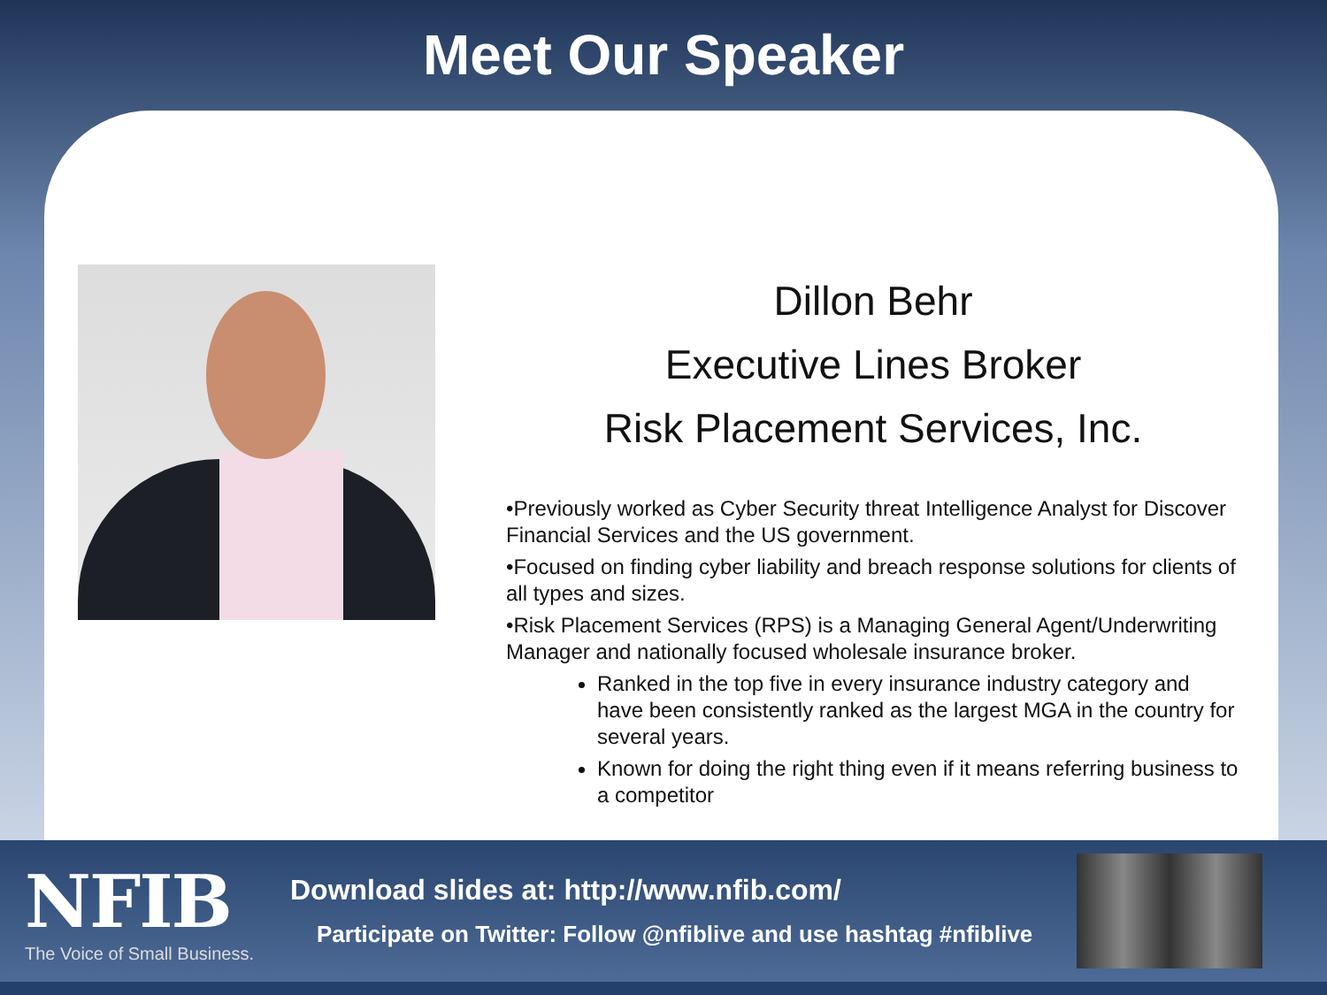Meet Our Speaker
Dillon Behr
Executive Lines Broker
Risk Placement Services, Inc.
•Previously worked as Cyber Security threat Intelligence Analyst for Discover Financial Services and the US government.
•Focused on finding cyber liability and breach response solutions for clients of all types and sizes.
•Risk Placement Services (RPS) is a Managing General Agent/Underwriting Manager and nationally focused wholesale insurance broker.
Ranked in the top five in every insurance industry category and have been consistently ranked as the largest MGA in the country for several years.
Known for doing the right thing even if it means referring business to a competitor
NFIB
The Voice of Small Business.
Download slides at: http://www.nfib.com/
Participate on Twitter: Follow @nfiblive and use hashtag #nfiblive